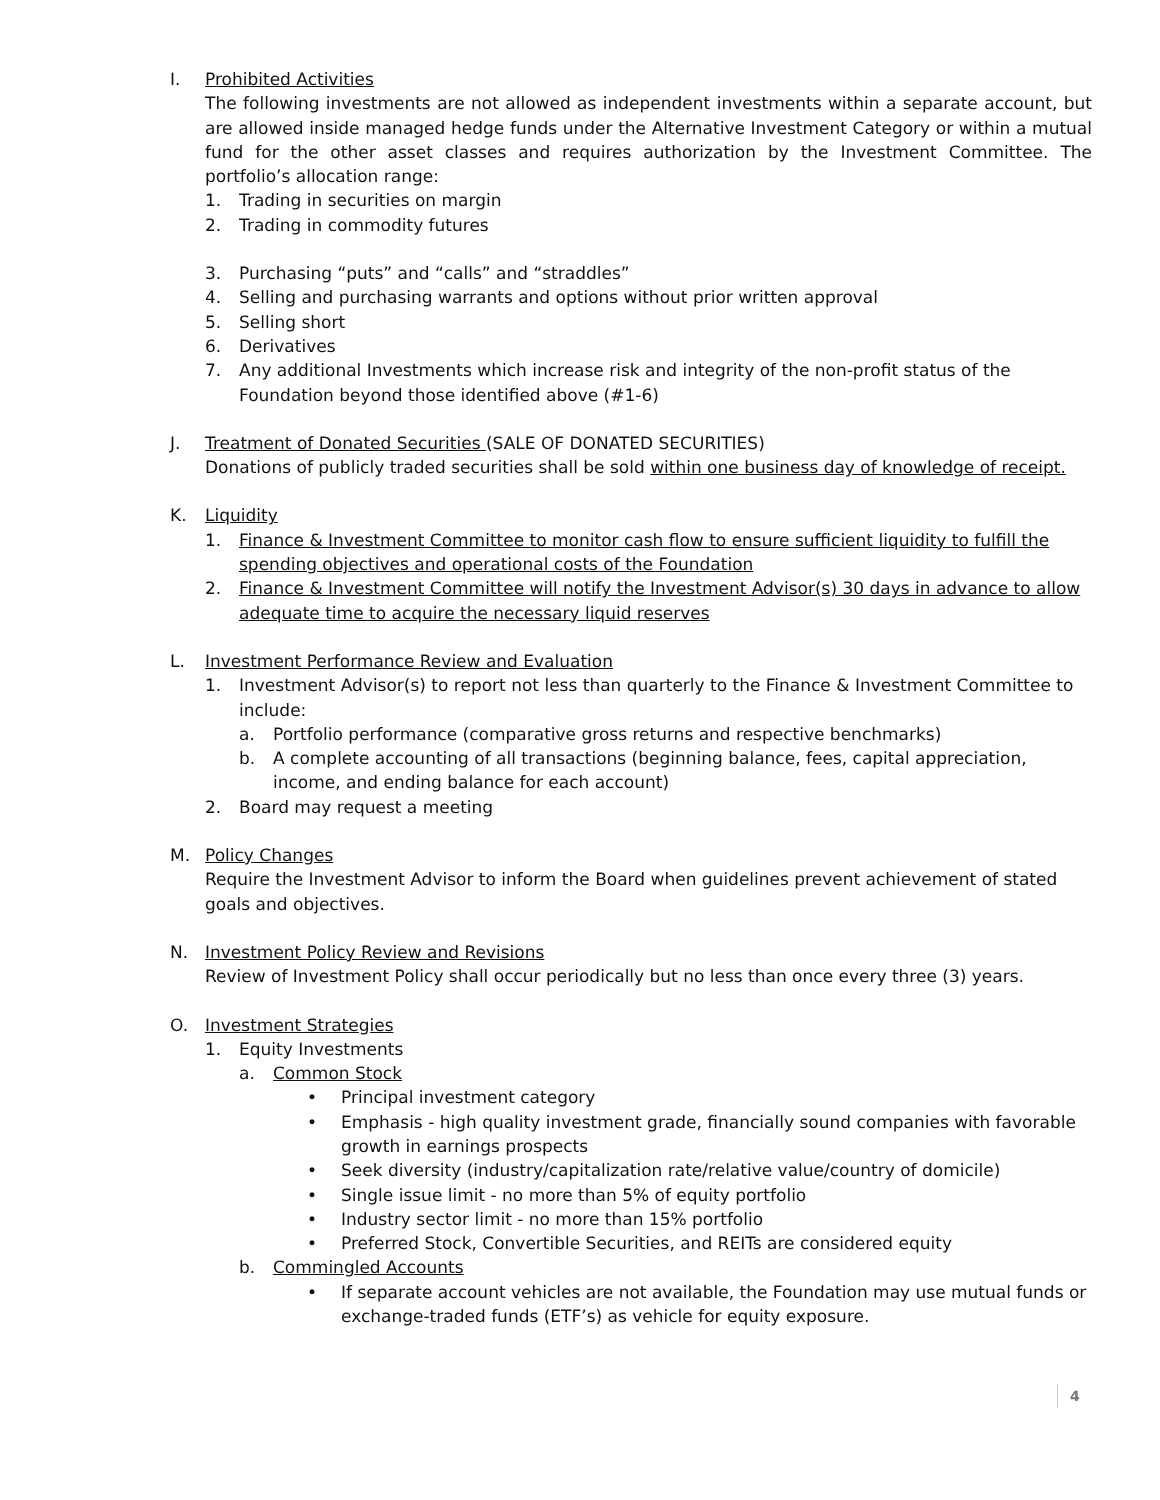I. Prohibited Activities
The following investments are not allowed as independent investments within a separate account, but are allowed inside managed hedge funds under the Alternative Investment Category or within a mutual fund for the other asset classes and requires authorization by the Investment Committee. The portfolio’s allocation range:
1. Trading in securities on margin
2. Trading in commodity futures
3. Purchasing “puts” and “calls” and “straddles”
4. Selling and purchasing warrants and options without prior written approval
5. Selling short
6. Derivatives
7. Any additional Investments which increase risk and integrity of the non-profit status of the Foundation beyond those identified above (#1-6)
J. Treatment of Donated Securities (SALE OF DONATED SECURITIES)
Donations of publicly traded securities shall be sold within one business day of knowledge of receipt.
K. Liquidity
1. Finance & Investment Committee to monitor cash flow to ensure sufficient liquidity to fulfill the spending objectives and operational costs of the Foundation
2. Finance & Investment Committee will notify the Investment Advisor(s) 30 days in advance to allow adequate time to acquire the necessary liquid reserves
L. Investment Performance Review and Evaluation
1. Investment Advisor(s) to report not less than quarterly to the Finance & Investment Committee to include:
a. Portfolio performance (comparative gross returns and respective benchmarks)
b. A complete accounting of all transactions (beginning balance, fees, capital appreciation, income, and ending balance for each account)
2. Board may request a meeting
M. Policy Changes
Require the Investment Advisor to inform the Board when guidelines prevent achievement of stated goals and objectives.
N. Investment Policy Review and Revisions
Review of Investment Policy shall occur periodically but no less than once every three (3) years.
O. Investment Strategies
1. Equity Investments
a. Common Stock
• Principal investment category
• Emphasis - high quality investment grade, financially sound companies with favorable growth in earnings prospects
• Seek diversity (industry/capitalization rate/relative value/country of domicile)
• Single issue limit - no more than 5% of equity portfolio
• Industry sector limit - no more than 15% portfolio
• Preferred Stock, Convertible Securities, and REITs are considered equity
b. Commingled Accounts
• If separate account vehicles are not available, the Foundation may use mutual funds or exchange-traded funds (ETF’s) as vehicle for equity exposure.
4